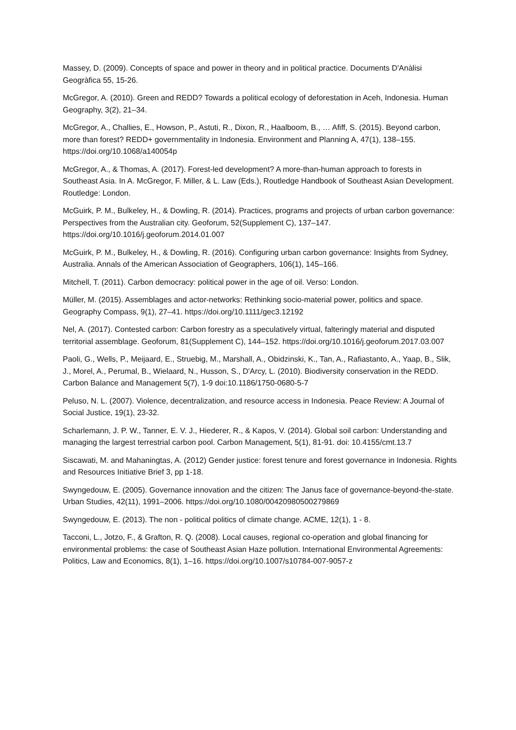Massey, D. (2009). Concepts of space and power in theory and in political practice. Documents D'Anàlisi Geogràfica 55, 15-26.
McGregor, A. (2010). Green and REDD? Towards a political ecology of deforestation in Aceh, Indonesia. Human Geography, 3(2), 21–34.
McGregor, A., Challies, E., Howson, P., Astuti, R., Dixon, R., Haalboom, B., … Afiff, S. (2015). Beyond carbon, more than forest? REDD+ governmentality in Indonesia. Environment and Planning A, 47(1), 138–155. https://doi.org/10.1068/a140054p
McGregor, A., & Thomas, A. (2017). Forest-led development? A more-than-human approach to forests in Southeast Asia. In A. McGregor, F. Miller, & L. Law (Eds.), Routledge Handbook of Southeast Asian Development. Routledge: London.
McGuirk, P. M., Bulkeley, H., & Dowling, R. (2014). Practices, programs and projects of urban carbon governance: Perspectives from the Australian city. Geoforum, 52(Supplement C), 137–147. https://doi.org/10.1016/j.geoforum.2014.01.007
McGuirk, P. M., Bulkeley, H., & Dowling, R. (2016). Configuring urban carbon governance: Insights from Sydney, Australia. Annals of the American Association of Geographers, 106(1), 145–166.
Mitchell, T. (2011). Carbon democracy: political power in the age of oil. Verso: London.
Müller, M. (2015). Assemblages and actor-networks: Rethinking socio-material power, politics and space. Geography Compass, 9(1), 27–41. https://doi.org/10.1111/gec3.12192
Nel, A. (2017). Contested carbon: Carbon forestry as a speculatively virtual, falteringly material and disputed territorial assemblage. Geoforum, 81(Supplement C), 144–152. https://doi.org/10.1016/j.geoforum.2017.03.007
Paoli, G., Wells, P., Meijaard, E., Struebig, M., Marshall, A., Obidzinski, K., Tan, A., Rafiastanto, A., Yaap, B., Slik, J., Morel, A., Perumal, B., Wielaard, N., Husson, S., D'Arcy, L. (2010). Biodiversity conservation in the REDD. Carbon Balance and Management 5(7), 1-9 doi:10.1186/1750-0680-5-7
Peluso, N. L. (2007). Violence, decentralization, and resource access in Indonesia. Peace Review: A Journal of Social Justice, 19(1), 23-32.
Scharlemann, J. P. W., Tanner, E. V. J., Hiederer, R., & Kapos, V. (2014). Global soil carbon: Understanding and managing the largest terrestrial carbon pool. Carbon Management, 5(1), 81-91. doi: 10.4155/cmt.13.7
Siscawati, M. and Mahaningtas, A. (2012) Gender justice: forest tenure and forest governance in Indonesia. Rights and Resources Initiative Brief 3, pp 1-18.
Swyngedouw, E. (2005). Governance innovation and the citizen: The Janus face of governance-beyond-the-state. Urban Studies, 42(11), 1991–2006. https://doi.org/10.1080/00420980500279869
Swyngedouw, E. (2013). The non ‐ political politics of climate change. ACME, 12(1), 1 ‐ 8.
Tacconi, L., Jotzo, F., & Grafton, R. Q. (2008). Local causes, regional co-operation and global financing for environmental problems: the case of Southeast Asian Haze pollution. International Environmental Agreements: Politics, Law and Economics, 8(1), 1–16. https://doi.org/10.1007/s10784-007-9057-z